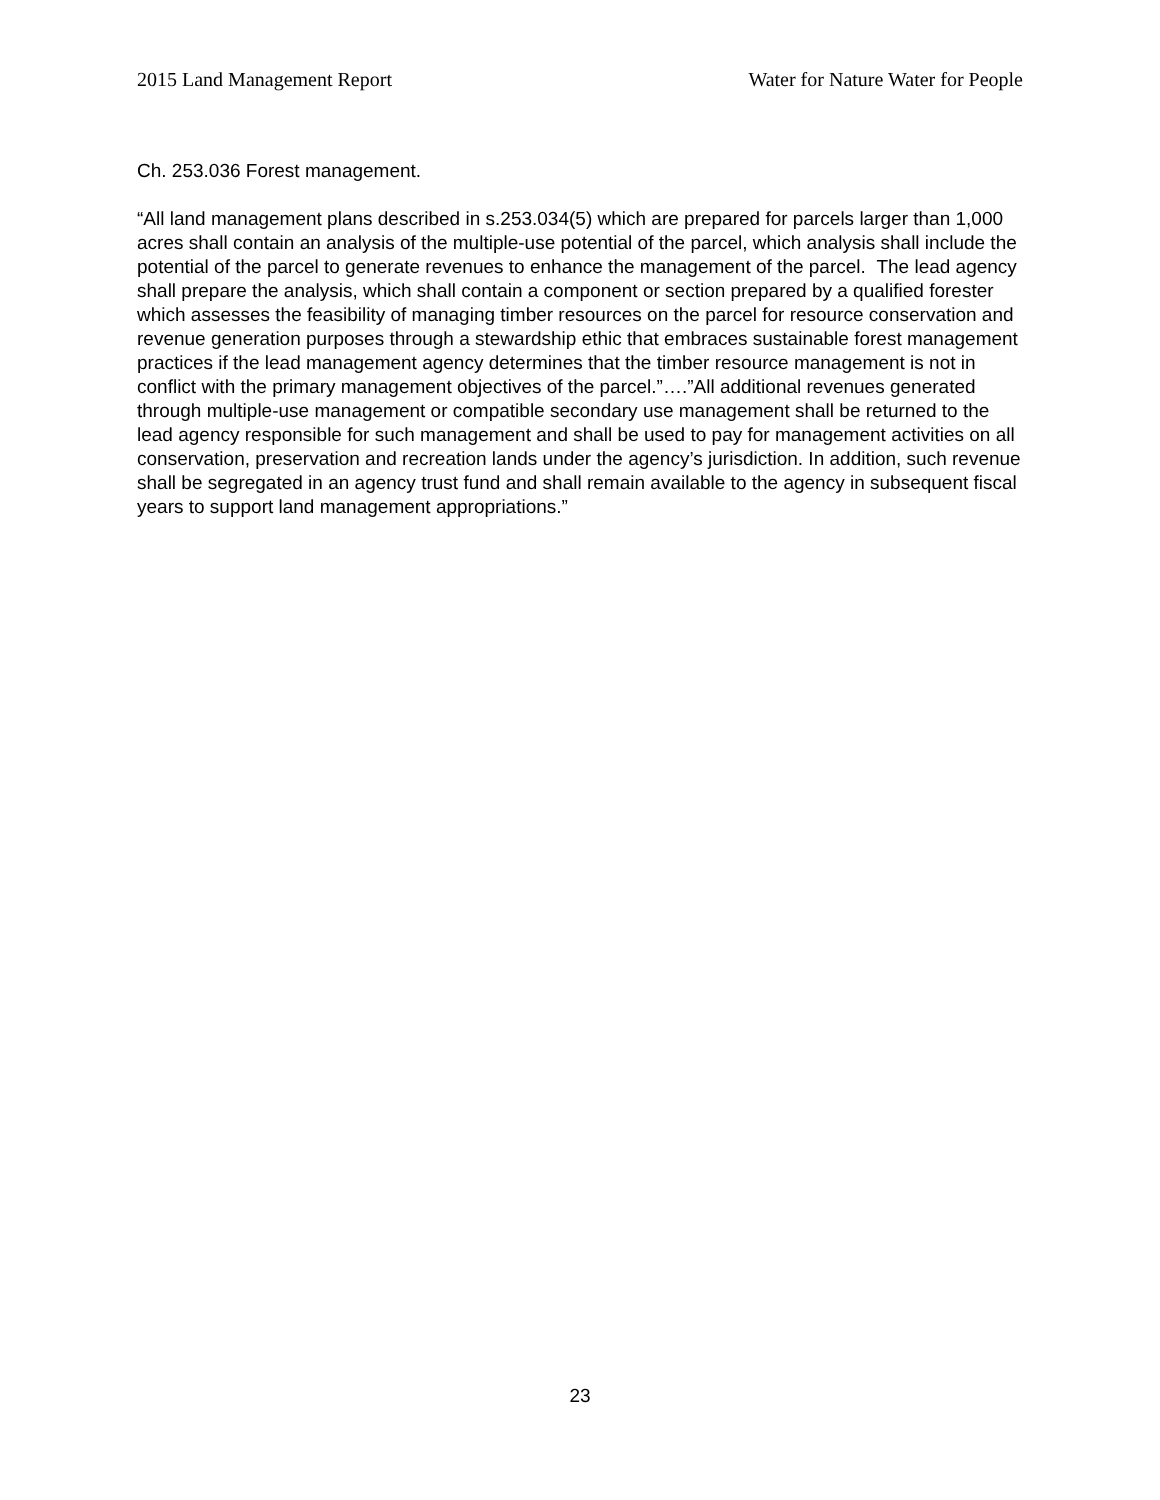2015 Land Management Report Water for Nature Water for People
Ch. 253.036 Forest management.
“All land management plans described in s.253.034(5) which are prepared for parcels larger than 1,000 acres shall contain an analysis of the multiple-use potential of the parcel, which analysis shall include the potential of the parcel to generate revenues to enhance the management of the parcel. The lead agency shall prepare the analysis, which shall contain a component or section prepared by a qualified forester which assesses the feasibility of managing timber resources on the parcel for resource conservation and revenue generation purposes through a stewardship ethic that embraces sustainable forest management practices if the lead management agency determines that the timber resource management is not in conflict with the primary management objectives of the parcel.”….”All additional revenues generated through multiple-use management or compatible secondary use management shall be returned to the lead agency responsible for such management and shall be used to pay for management activities on all conservation, preservation and recreation lands under the agency’s jurisdiction. In addition, such revenue shall be segregated in an agency trust fund and shall remain available to the agency in subsequent fiscal years to support land management appropriations.”
23